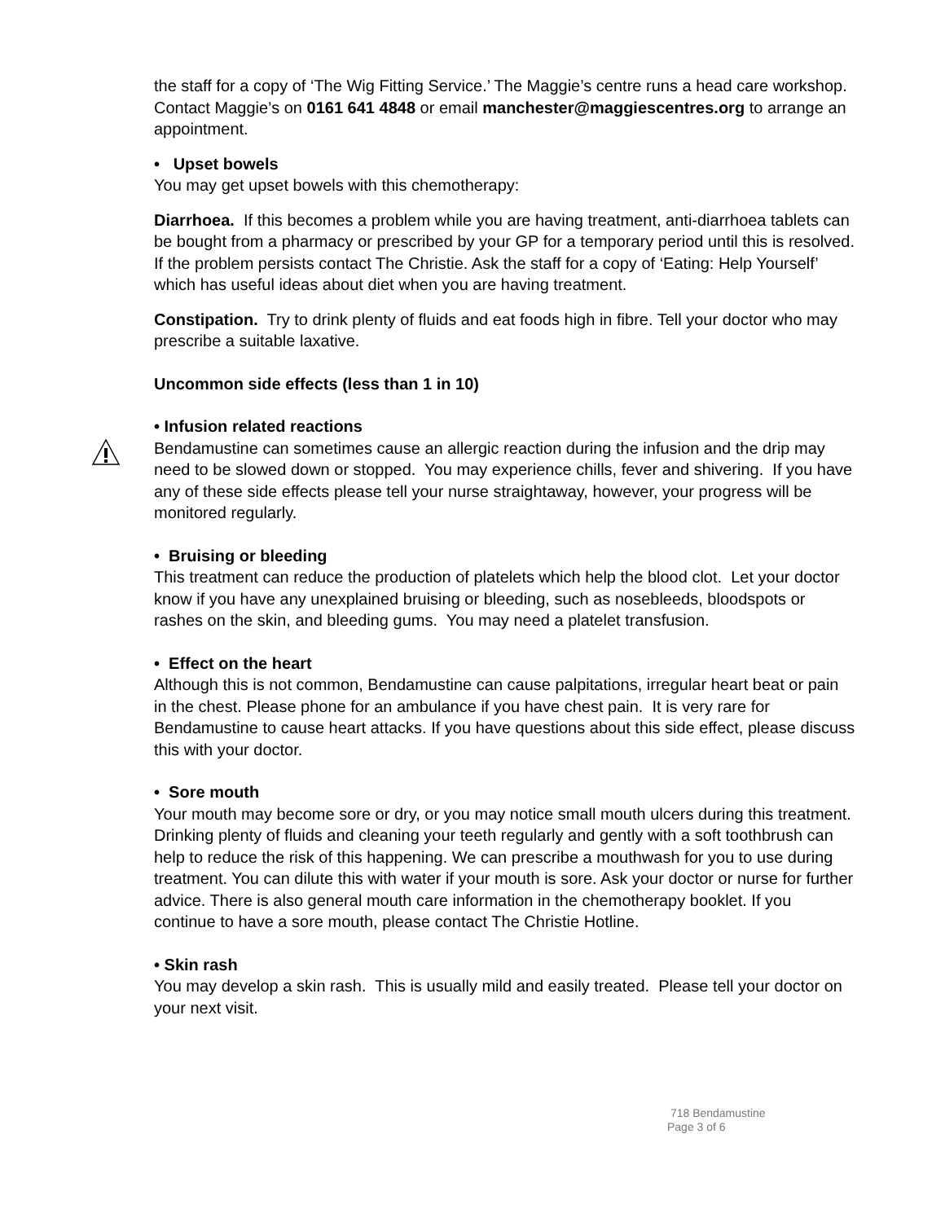the staff for a copy of ‘The Wig Fitting Service.’ The Maggie’s centre runs a head care workshop. Contact Maggie’s on 0161 641 4848 or email manchester@maggiescentres.org to arrange an appointment.
• Upset bowels
You may get upset bowels with this chemotherapy:
Diarrhoea. If this becomes a problem while you are having treatment, anti-diarrhoea tablets can be bought from a pharmacy or prescribed by your GP for a temporary period until this is resolved. If the problem persists contact The Christie. Ask the staff for a copy of ‘Eating: Help Yourself’ which has useful ideas about diet when you are having treatment.
Constipation. Try to drink plenty of fluids and eat foods high in fibre. Tell your doctor who may prescribe a suitable laxative.
Uncommon side effects (less than 1 in 10)
• Infusion related reactions
Bendamustine can sometimes cause an allergic reaction during the infusion and the drip may need to be slowed down or stopped. You may experience chills, fever and shivering. If you have any of these side effects please tell your nurse straightaway, however, your progress will be monitored regularly.
• Bruising or bleeding
This treatment can reduce the production of platelets which help the blood clot. Let your doctor know if you have any unexplained bruising or bleeding, such as nosebleeds, bloodspots or rashes on the skin, and bleeding gums. You may need a platelet transfusion.
• Effect on the heart
Although this is not common, Bendamustine can cause palpitations, irregular heart beat or pain in the chest. Please phone for an ambulance if you have chest pain. It is very rare for Bendamustine to cause heart attacks. If you have questions about this side effect, please discuss this with your doctor.
• Sore mouth
Your mouth may become sore or dry, or you may notice small mouth ulcers during this treatment. Drinking plenty of fluids and cleaning your teeth regularly and gently with a soft toothbrush can help to reduce the risk of this happening. We can prescribe a mouthwash for you to use during treatment. You can dilute this with water if your mouth is sore. Ask your doctor or nurse for further advice. There is also general mouth care information in the chemotherapy booklet. If you continue to have a sore mouth, please contact The Christie Hotline.
• Skin rash
You may develop a skin rash. This is usually mild and easily treated. Please tell your doctor on your next visit.
718 Bendamustine
Page 3 of 6